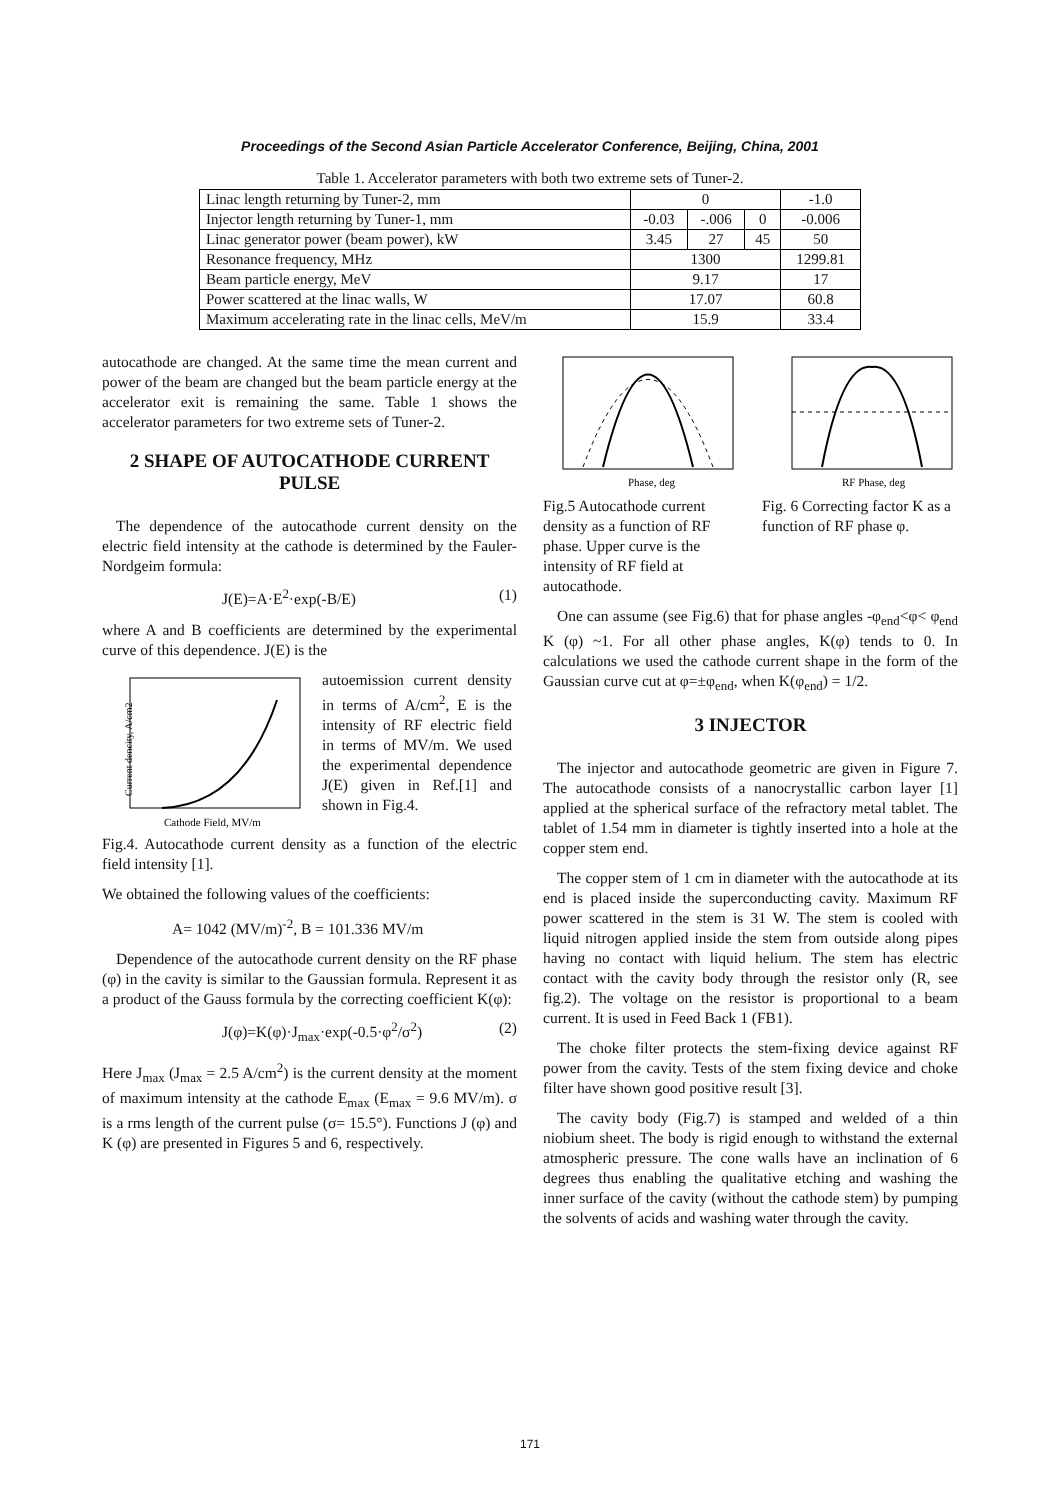Proceedings of the Second Asian Particle Accelerator Conference, Beijing, China, 2001
Table 1. Accelerator parameters with both two extreme sets of Tuner-2.
| Linac length returning by Tuner-2, mm | 0 | | | -1.0 |
| Injector length returning by Tuner-1, mm | -0.03 | -.006 | 0 | -0.006 |
| Linac generator power (beam power), kW | 3.45 | 27 | 45 | 50 |
| Resonance frequency, MHz | 1300 | | | 1299.81 |
| Beam particle energy, MeV | 9.17 | | | 17 |
| Power scattered at the linac walls, W | 17.07 | | | 60.8 |
| Maximum accelerating rate in the linac cells, MeV/m | 15.9 | | | 33.4 |
autocathode are changed. At the same time the mean current and power of the beam are changed but the beam particle energy at the accelerator exit is remaining the same. Table 1 shows the accelerator parameters for two extreme sets of Tuner-2.
2 SHAPE OF AUTOCATHODE CURRENT PULSE
The dependence of the autocathode current density on the electric field intensity at the cathode is determined by the Fauler-Nordgeim formula:
J(E)=A·E<sup>2</sup>·exp(-B/E) (1)
where A and B coefficients are determined by the experimental curve of this dependence. J(E) is the
Current dencity, A/cm2
Cathode Field, MV/m
autoemission current density in terms of A/cm<sup>2</sup>, E is the intensity of RF electric field in terms of MV/m. We used the experimental dependence J(E) given in Ref.[1] and shown in Fig.4.
Fig.4. Autocathode current density as a function of the electric field intensity [1].
We obtained the following values of the coefficients:
A= 1042 (MV/m)<sup>-2</sup>, B = 101.336 MV/m
Dependence of the autocathode current density on the RF phase (φ) in the cavity is similar to the Gaussian formula. Represent it as a product of the Gauss formula by the correcting coefficient K(φ):
J(φ)=K(φ)·J<sub>max</sub>·exp(-0.5·φ<sup>2</sup>/σ<sup>2</sup>) (2)
Here J<sub>max</sub> (J<sub>max</sub> = 2.5 A/cm<sup>2</sup>) is the current density at the moment of maximum intensity at the cathode E<sub>max</sub> (E<sub>max</sub> = 9.6 MV/m). σ is a rms length of the current pulse (σ= 15.5°). Functions J (φ) and K (φ) are presented in Figures 5 and 6, respectively.
Phase, deg
Fig.5 Autocathode current density as a function of RF phase. Upper curve is the intensity of RF field at autocathode.
RF Phase, deg
Fig. 6 Correcting factor K as a function of RF phase φ.
One can assume (see Fig.6) that for phase angles -φ<sub>end</sub><φ< φ<sub>end</sub> K (φ) ~1. For all other phase angles, K(φ) tends to 0. In calculations we used the cathode current shape in the form of the Gaussian curve cut at φ=±φ<sub>end</sub>, when K(φ<sub>end</sub>) = 1/2.
3 INJECTOR
The injector and autocathode geometric are given in Figure 7. The autocathode consists of a nanocrystallic carbon layer [1] applied at the spherical surface of the refractory metal tablet. The tablet of 1.54 mm in diameter is tightly inserted into a hole at the copper stem end.
The copper stem of 1 cm in diameter with the autocathode at its end is placed inside the superconducting cavity. Maximum RF power scattered in the stem is 31 W. The stem is cooled with liquid nitrogen applied inside the stem from outside along pipes having no contact with liquid helium. The stem has electric contact with the cavity body through the resistor only (R, see fig.2). The voltage on the resistor is proportional to a beam current. It is used in Feed Back 1 (FB1).
The choke filter protects the stem-fixing device against RF power from the cavity. Tests of the stem fixing device and choke filter have shown good positive result [3].
The cavity body (Fig.7) is stamped and welded of a thin niobium sheet. The body is rigid enough to withstand the external atmospheric pressure. The cone walls have an inclination of 6 degrees thus enabling the qualitative etching and washing the inner surface of the cavity (without the cathode stem) by pumping the solvents of acids and washing water through the cavity.
171